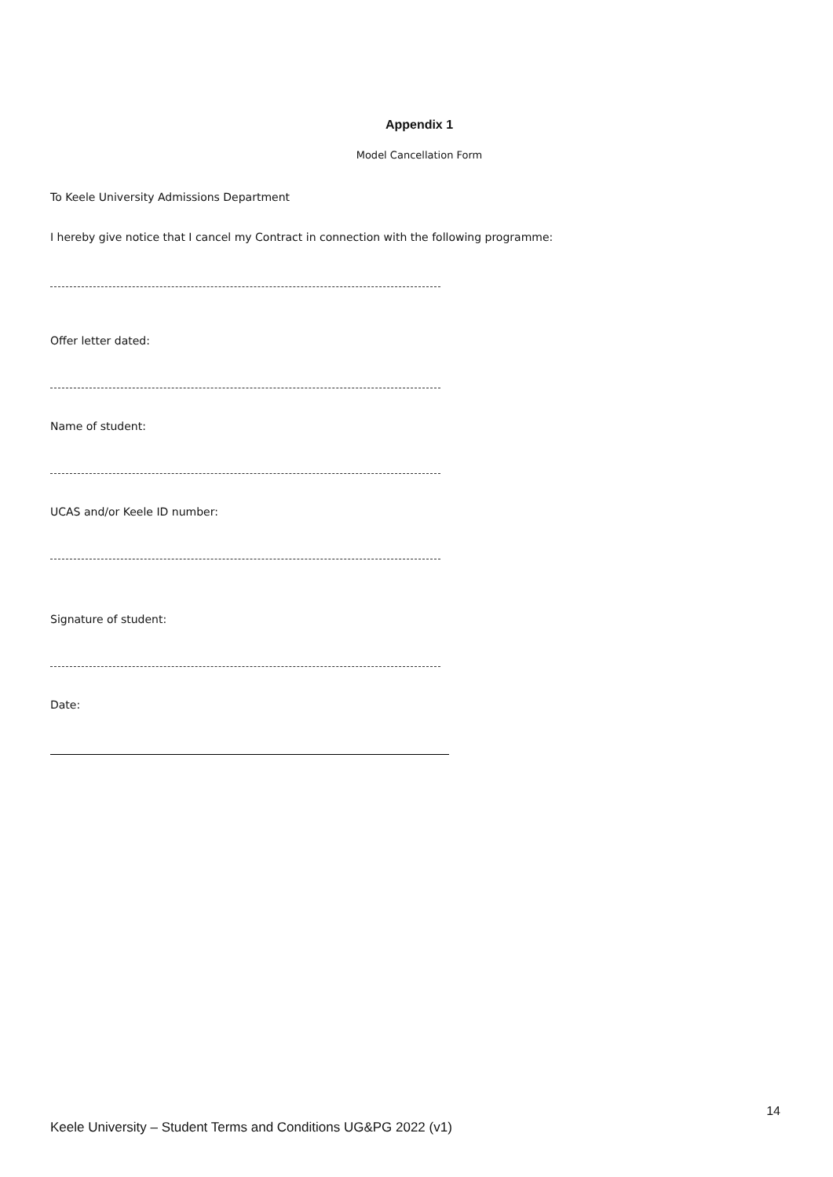Appendix 1
Model Cancellation Form
To Keele University Admissions Department
I hereby give notice that I cancel my Contract in connection with the following programme:
Offer letter dated:
Name of student:
UCAS and/or Keele ID number:
Signature of student:
Date:
14
Keele University – Student Terms and Conditions UG&PG 2022 (v1)